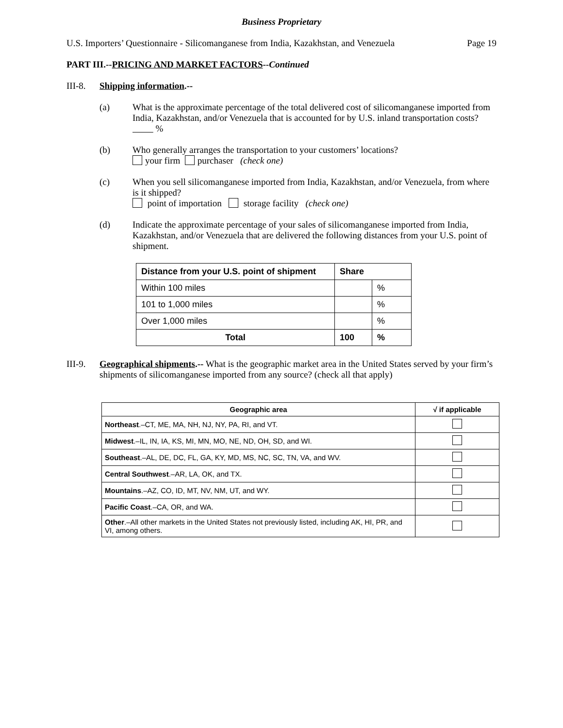Business Proprietary
U.S. Importers’ Questionnaire - Silicomanganese from India, Kazakhstan, and Venezuela Page 19
PART III.--PRICING AND MARKET FACTORS--Continued
III-8. Shipping information.--
(a) What is the approximate percentage of the total delivered cost of silicomanganese imported from India, Kazakhstan, and/or Venezuela that is accounted for by U.S. inland transportation costs? %
(b) Who generally arranges the transportation to your customers’ locations?
your firm purchaser (check one)
(c) When you sell silicomanganese imported from India, Kazakhstan, and/or Venezuela, from where is it shipped?
point of importation storage facility (check one)
(d) Indicate the approximate percentage of your sales of silicomanganese imported from India, Kazakhstan, and/or Venezuela that are delivered the following distances from your U.S. point of shipment.
| Distance from your U.S. point of shipment | Share | |
| --- | --- | --- |
| Within 100 miles | | % |
| 101 to 1,000 miles | | % |
| Over 1,000 miles | | % |
| Total | 100 | % |
III-9.
Geographical shipments.-- What is the geographic market area in the United States served by your firm’s shipments of silicomanganese imported from any source? (check all that apply)
| Geographic area | √ if applicable |
| --- | --- |
| Northeast .–CT, ME, MA, NH, NJ, NY, PA, RI, and VT. | |
| Midwest .–IL, IN, IA, KS, MI, MN, MO, NE, ND, OH, SD, and WI. | |
| Southeast .–AL, DE, DC, FL, GA, KY, MD, MS, NC, SC, TN, VA, and WV. | |
| Central Southwest .–AR, LA, OK, and TX. | |
| Mountains .–AZ, CO, ID, MT, NV, NM, UT, and WY. | |
| Pacific Coast .–CA, OR, and WA. | |
| Other .–All other markets in the United States not previously listed, including AK, HI, PR, and VI, among others. | |